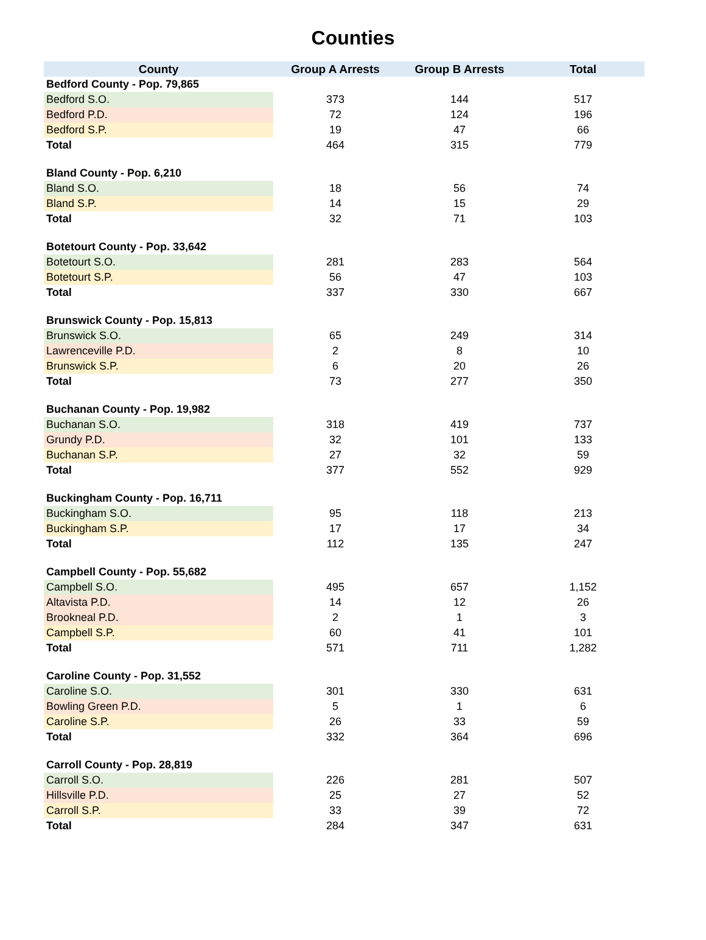Counties
| County | Group A Arrests | Group B Arrests | Total |
| --- | --- | --- | --- |
| Bedford County - Pop. 79,865 | | | |
| Bedford S.O. | 373 | 144 | 517 |
| Bedford P.D. | 72 | 124 | 196 |
| Bedford S.P. | 19 | 47 | 66 |
| Total | 464 | 315 | 779 |
| Bland County - Pop. 6,210 | | | |
| Bland S.O. | 18 | 56 | 74 |
| Bland S.P. | 14 | 15 | 29 |
| Total | 32 | 71 | 103 |
| Botetourt County - Pop. 33,642 | | | |
| Botetourt S.O. | 281 | 283 | 564 |
| Botetourt S.P. | 56 | 47 | 103 |
| Total | 337 | 330 | 667 |
| Brunswick County - Pop. 15,813 | | | |
| Brunswick S.O. | 65 | 249 | 314 |
| Lawrenceville P.D. | 2 | 8 | 10 |
| Brunswick S.P. | 6 | 20 | 26 |
| Total | 73 | 277 | 350 |
| Buchanan County - Pop. 19,982 | | | |
| Buchanan S.O. | 318 | 419 | 737 |
| Grundy P.D. | 32 | 101 | 133 |
| Buchanan S.P. | 27 | 32 | 59 |
| Total | 377 | 552 | 929 |
| Buckingham County - Pop. 16,711 | | | |
| Buckingham S.O. | 95 | 118 | 213 |
| Buckingham S.P. | 17 | 17 | 34 |
| Total | 112 | 135 | 247 |
| Campbell County - Pop. 55,682 | | | |
| Campbell S.O. | 495 | 657 | 1,152 |
| Altavista P.D. | 14 | 12 | 26 |
| Brookneal P.D. | 2 | 1 | 3 |
| Campbell S.P. | 60 | 41 | 101 |
| Total | 571 | 711 | 1,282 |
| Caroline County - Pop. 31,552 | | | |
| Caroline S.O. | 301 | 330 | 631 |
| Bowling Green P.D. | 5 | 1 | 6 |
| Caroline S.P. | 26 | 33 | 59 |
| Total | 332 | 364 | 696 |
| Carroll County - Pop. 28,819 | | | |
| Carroll S.O. | 226 | 281 | 507 |
| Hillsville P.D. | 25 | 27 | 52 |
| Carroll S.P. | 33 | 39 | 72 |
| Total | 284 | 347 | 631 |